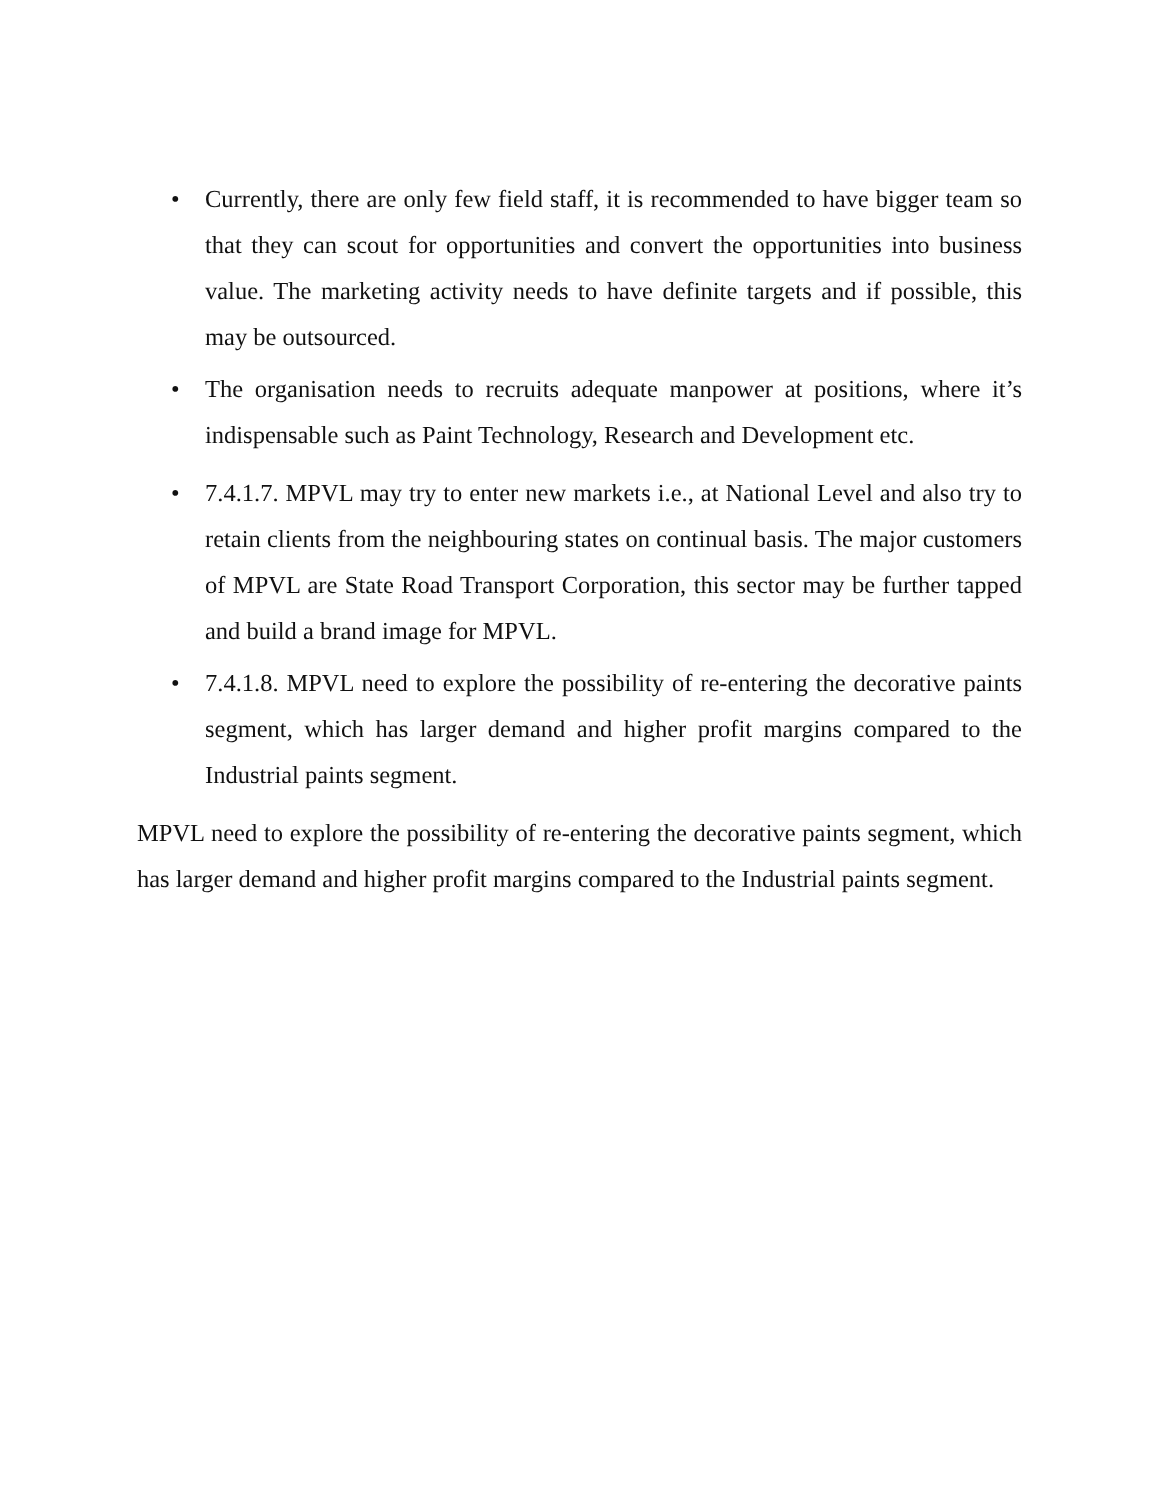• Currently, there are only few field staff, it is recommended to have bigger team so that they can scout for opportunities and convert the opportunities into business value. The marketing activity needs to have definite targets and if possible, this may be outsourced.
• The organisation needs to recruits adequate manpower at positions, where it’s indispensable such as Paint Technology, Research and Development etc.
• 7.4.1.7. MPVL may try to enter new markets i.e., at National Level and also try to retain clients from the neighbouring states on continual basis. The major customers of MPVL are State Road Transport Corporation, this sector may be further tapped and build a brand image for MPVL.
• 7.4.1.8. MPVL need to explore the possibility of re-entering the decorative paints segment, which has larger demand and higher profit margins compared to the Industrial paints segment.
MPVL need to explore the possibility of re-entering the decorative paints segment, which has larger demand and higher profit margins compared to the Industrial paints segment.